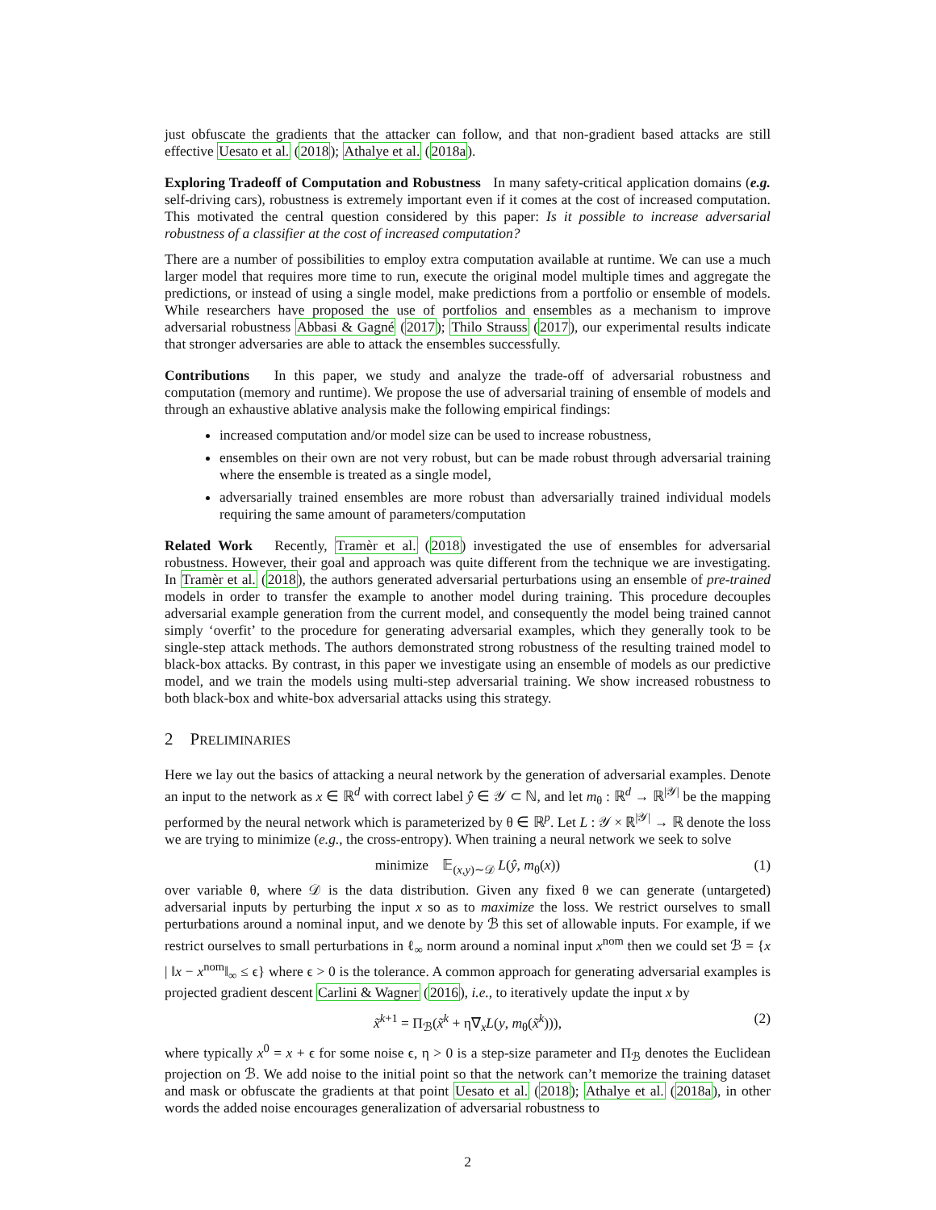just obfuscate the gradients that the attacker can follow, and that non-gradient based attacks are still effective Uesato et al. (2018); Athalye et al. (2018a).
Exploring Tradeoff of Computation and Robustness In many safety-critical application domains (e.g. self-driving cars), robustness is extremely important even if it comes at the cost of increased computation. This motivated the central question considered by this paper: Is it possible to increase adversarial robustness of a classifier at the cost of increased computation?
There are a number of possibilities to employ extra computation available at runtime. We can use a much larger model that requires more time to run, execute the original model multiple times and aggregate the predictions, or instead of using a single model, make predictions from a portfolio or ensemble of models. While researchers have proposed the use of portfolios and ensembles as a mechanism to improve adversarial robustness Abbasi & Gagné (2017); Thilo Strauss (2017), our experimental results indicate that stronger adversaries are able to attack the ensembles successfully.
Contributions In this paper, we study and analyze the trade-off of adversarial robustness and computation (memory and runtime). We propose the use of adversarial training of ensemble of models and through an exhaustive ablative analysis make the following empirical findings:
increased computation and/or model size can be used to increase robustness,
ensembles on their own are not very robust, but can be made robust through adversarial training where the ensemble is treated as a single model,
adversarially trained ensembles are more robust than adversarially trained individual models requiring the same amount of parameters/computation
Related Work Recently, Tramèr et al. (2018) investigated the use of ensembles for adversarial robustness. However, their goal and approach was quite different from the technique we are investigating. In Tramèr et al. (2018), the authors generated adversarial perturbations using an ensemble of pre-trained models in order to transfer the example to another model during training. This procedure decouples adversarial example generation from the current model, and consequently the model being trained cannot simply ‘overfit’ to the procedure for generating adversarial examples, which they generally took to be single-step attack methods. The authors demonstrated strong robustness of the resulting trained model to black-box attacks. By contrast, in this paper we investigate using an ensemble of models as our predictive model, and we train the models using multi-step adversarial training. We show increased robustness to both black-box and white-box adversarial attacks using this strategy.
2 PRELIMINARIES
Here we lay out the basics of attacking a neural network by the generation of adversarial examples. Denote an input to the network as x ∈ ℝ<sup>d</sup> with correct label ŷ ∈ 𝒴 ⊂ ℕ, and let m<sub>θ</sub> : ℝ<sup>d</sup> → ℝ<sup>|𝒴|</sup> be the mapping performed by the neural network which is parameterized by θ ∈ ℝ<sup>p</sup>. Let L : 𝒴 × ℝ<sup>|𝒴|</sup> → ℝ denote the loss we are trying to minimize (e.g., the cross-entropy). When training a neural network we seek to solve
minimize 𝔼<sub>(x,y)∼𝒟</sub> L(ŷ, m<sub>θ</sub>(x)) (1)
over variable θ, where 𝒟 is the data distribution. Given any fixed θ we can generate (untargeted) adversarial inputs by perturbing the input x so as to maximize the loss. We restrict ourselves to small perturbations around a nominal input, and we denote by ℬ this set of allowable inputs. For example, if we restrict ourselves to small perturbations in ℓ<sub>∞</sub> norm around a nominal input x<sup>nom</sup> then we could set ℬ = {x | ‖x − x<sup>nom</sup>‖<sub>∞</sub> ≤ ϵ} where ϵ > 0 is the tolerance. A common approach for generating adversarial examples is projected gradient descent Carlini & Wagner (2016), i.e., to iteratively update the input x by
x̃<sup>k+1</sup> = Π<sub>ℬ</sub>(x̃<sup>k</sup> + η∇<sub>x</sub>L(y, m<sub>θ</sub>(x̃<sup>k</sup>))), (2)
where typically x<sup>0</sup> = x + ϵ for some noise ϵ, η > 0 is a step-size parameter and Π<sub>ℬ</sub> denotes the Euclidean projection on ℬ. We add noise to the initial point so that the network can’t memorize the training dataset and mask or obfuscate the gradients at that point Uesato et al. (2018); Athalye et al. (2018a), in other words the added noise encourages generalization of adversarial robustness to
2